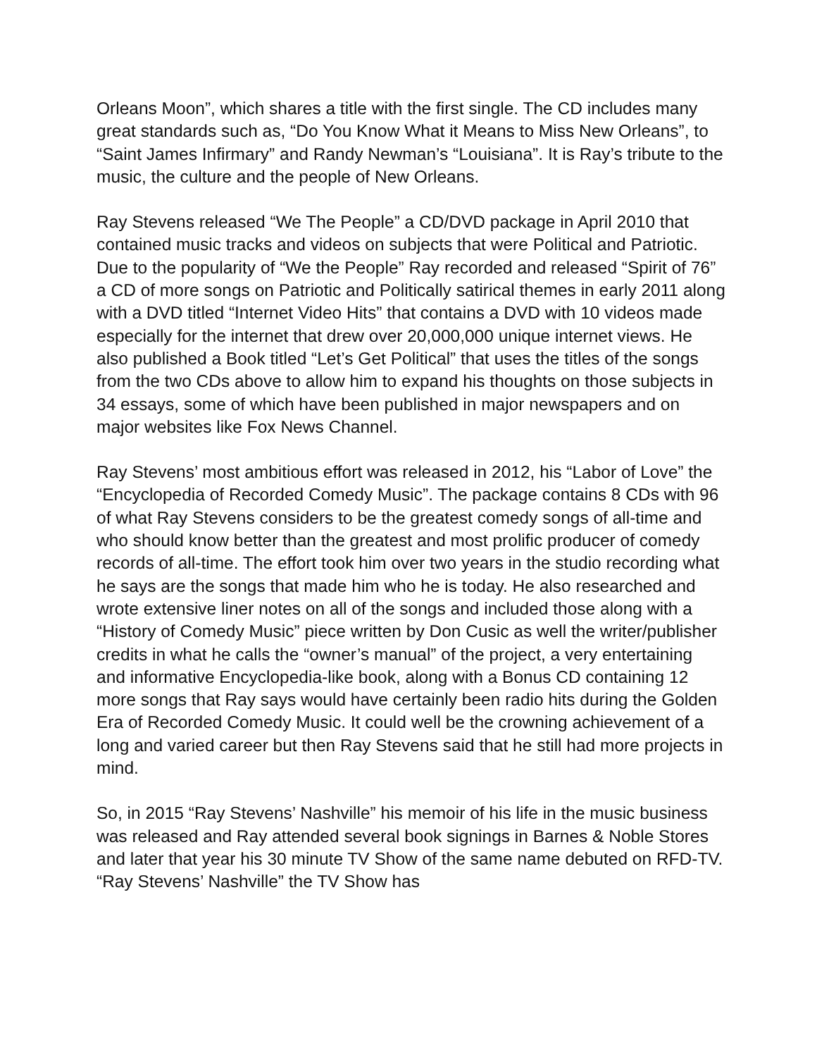Orleans Moon”, which shares a title with the first single. The CD includes many great standards such as, “Do You Know What it Means to Miss New Orleans”, to “Saint James Infirmary” and Randy Newman’s “Louisiana”. It is Ray’s tribute to the music, the culture and the people of New Orleans.
Ray Stevens released “We The People” a CD/DVD package in April 2010 that contained music tracks and videos on subjects that were Political and Patriotic. Due to the popularity of “We the People” Ray recorded and released “Spirit of 76” a CD of more songs on Patriotic and Politically satirical themes in early 2011 along with a DVD titled “Internet Video Hits” that contains a DVD with 10 videos made especially for the internet that drew over 20,000,000 unique internet views. He also published a Book titled “Let’s Get Political” that uses the titles of the songs from the two CDs above to allow him to expand his thoughts on those subjects in 34 essays, some of which have been published in major newspapers and on major websites like Fox News Channel.
Ray Stevens’ most ambitious effort was released in 2012, his “Labor of Love” the “Encyclopedia of Recorded Comedy Music”. The package contains 8 CDs with 96 of what Ray Stevens considers to be the greatest comedy songs of all-time and who should know better than the greatest and most prolific producer of comedy records of all-time. The effort took him over two years in the studio recording what he says are the songs that made him who he is today. He also researched and wrote extensive liner notes on all of the songs and included those along with a “History of Comedy Music” piece written by Don Cusic as well the writer/publisher credits in what he calls the “owner’s manual” of the project, a very entertaining and informative Encyclopedia-like book, along with a Bonus CD containing 12 more songs that Ray says would have certainly been radio hits during the Golden Era of Recorded Comedy Music. It could well be the crowning achievement of a long and varied career but then Ray Stevens said that he still had more projects in mind.
So, in 2015 “Ray Stevens’ Nashville” his memoir of his life in the music business was released and Ray attended several book signings in Barnes & Noble Stores and later that year his 30 minute TV Show of the same name debuted on RFD-TV. “Ray Stevens’ Nashville” the TV Show has